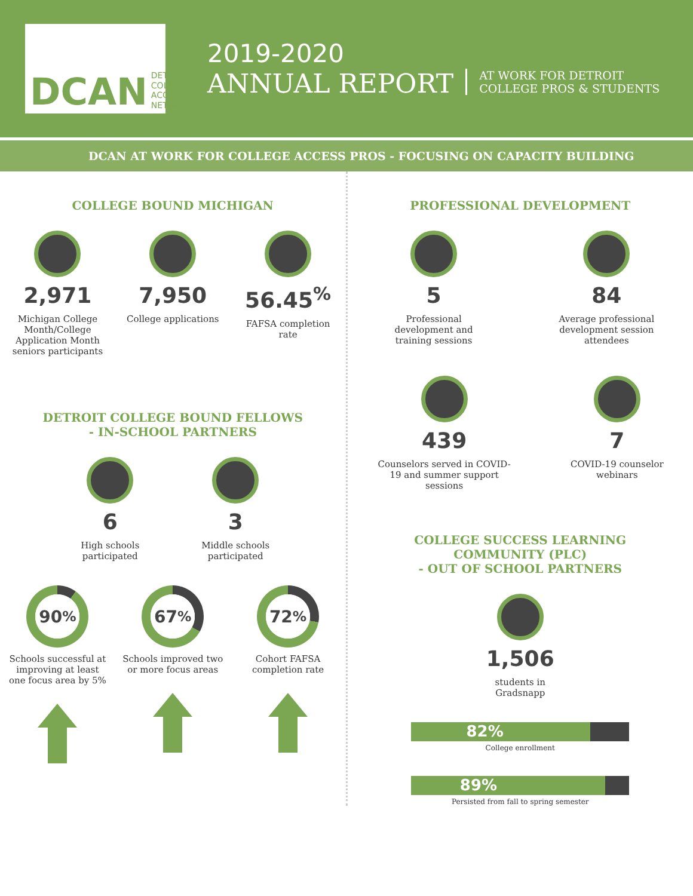DCAN DETROIT
COLLEGE
ACCESS
NETWORK
2019-2020
ANNUAL REPORT
AT WORK FOR DETROIT
COLLEGE PROS & STUDENTS
DCAN AT WORK FOR COLLEGE ACCESS PROS - FOCUSING ON CAPACITY BUILDING
COLLEGE BOUND MICHIGAN
2,971
Michigan College Month/College Application Month seniors participants
7,950
College applications
56.45<sup>%</sup>
FAFSA completion rate
DETROIT COLLEGE BOUND FELLOWS
- IN-SCHOOL PARTNERS
6
High schools participated
3
Middle schools participated
90<sup>%</sup>
Schools successful at improving at least one focus area by 5%
67<sup>%</sup>
Schools improved two or more focus areas
72<sup>%</sup>
Cohort FAFSA completion rate
PROFESSIONAL DEVELOPMENT
5
Professional development and training sessions
84
Average professional development session attendees
439
Counselors served in COVID-19 and summer support sessions
7
COVID-19 counselor webinars
COLLEGE SUCCESS LEARNING
COMMUNITY (PLC)
- OUT OF SCHOOL PARTNERS
1,506
students in
Gradsnapp
82%
College enrollment
89%
Persisted from fall to spring semester